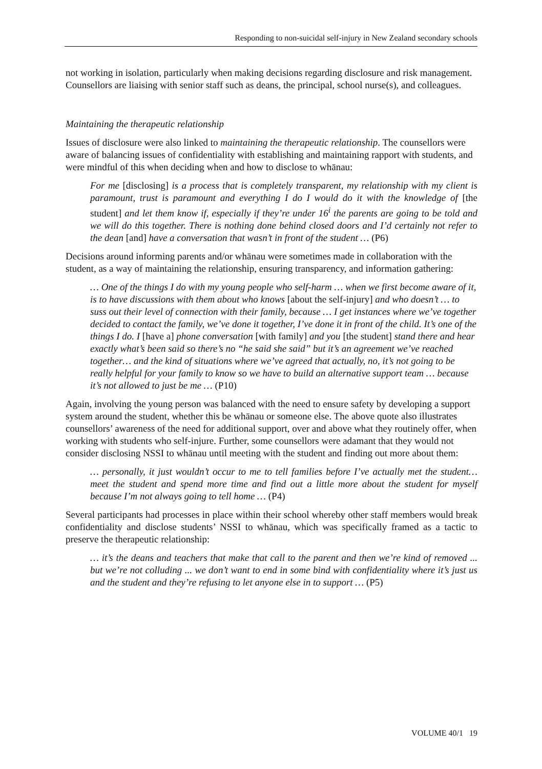Responding to non-suicidal self-injury in New Zealand secondary schools
not working in isolation, particularly when making decisions regarding disclosure and risk management. Counsellors are liaising with senior staff such as deans, the principal, school nurse(s), and colleagues.
Maintaining the therapeutic relationship
Issues of disclosure were also linked to maintaining the therapeutic relationship. The counsellors were aware of balancing issues of confidentiality with establishing and maintaining rapport with students, and were mindful of this when deciding when and how to disclose to whānau:
For me [disclosing] is a process that is completely transparent, my relationship with my client is paramount, trust is paramount and everything I do I would do it with the knowledge of [the student] and let them know if, especially if they’re under 16<sup>i</sup> the parents are going to be told and we will do this together. There is nothing done behind closed doors and I’d certainly not refer to the dean [and] have a conversation that wasn’t in front of the student … (P6)
Decisions around informing parents and/or whānau were sometimes made in collaboration with the student, as a way of maintaining the relationship, ensuring transparency, and information gathering:
… One of the things I do with my young people who self-harm … when we first become aware of it, is to have discussions with them about who knows [about the self-injury] and who doesn’t … to suss out their level of connection with their family, because … I get instances where we’ve together decided to contact the family, we’ve done it together, I’ve done it in front of the child. It’s one of the things I do. I [have a] phone conversation [with family] and you [the student] stand there and hear exactly what’s been said so there’s no “he said she said” but it’s an agreement we’ve reached together… and the kind of situations where we’ve agreed that actually, no, it’s not going to be really helpful for your family to know so we have to build an alternative support team … because it’s not allowed to just be me … (P10)
Again, involving the young person was balanced with the need to ensure safety by developing a support system around the student, whether this be whānau or someone else. The above quote also illustrates counsellors’ awareness of the need for additional support, over and above what they routinely offer, when working with students who self-injure. Further, some counsellors were adamant that they would not consider disclosing NSSI to whānau until meeting with the student and finding out more about them:
… personally, it just wouldn’t occur to me to tell families before I’ve actually met the student… meet the student and spend more time and find out a little more about the student for myself because I’m not always going to tell home … (P4)
Several participants had processes in place within their school whereby other staff members would break confidentiality and disclose students’ NSSI to whānau, which was specifically framed as a tactic to preserve the therapeutic relationship:
… it’s the deans and teachers that make that call to the parent and then we’re kind of removed ... but we’re not colluding ... we don’t want to end in some bind with confidentiality where it’s just us and the student and they’re refusing to let anyone else in to support … (P5)
VOLUME 40/1 19